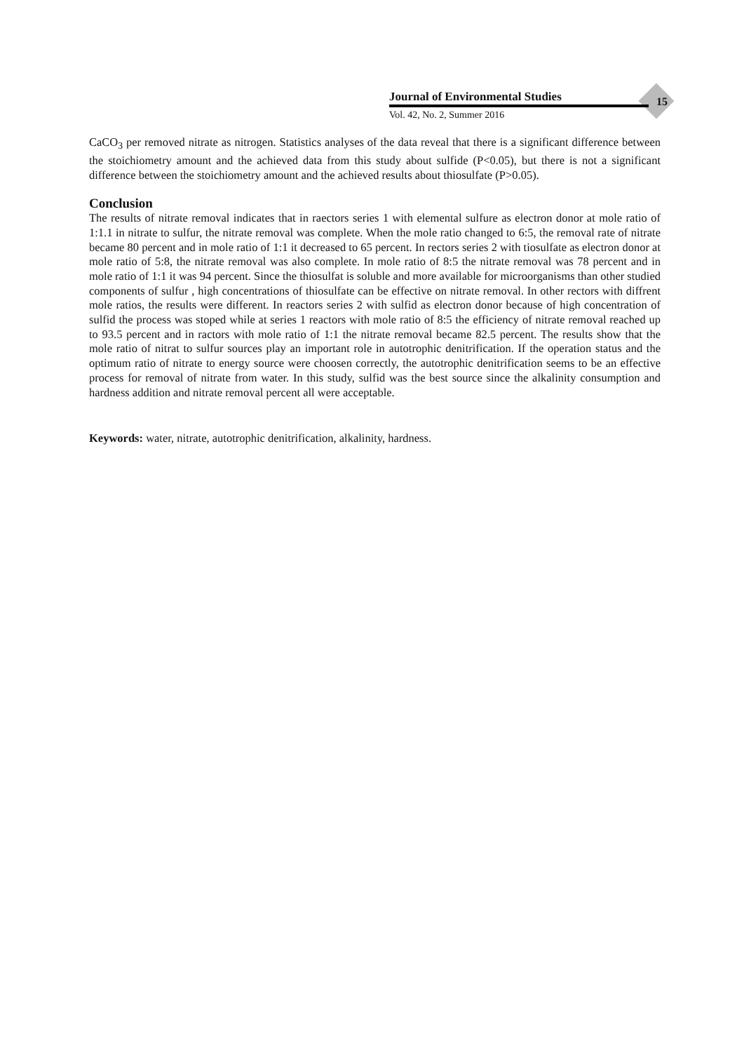Journal of Environmental Studies
Vol. 42, No. 2, Summer 2016
15
CaCO<sub>3</sub> per removed nitrate as nitrogen. Statistics analyses of the data reveal that there is a significant difference between the stoichiometry amount and the achieved data from this study about sulfide (P<0.05), but there is not a significant difference between the stoichiometry amount and the achieved results about thiosulfate (P>0.05).
Conclusion
The results of nitrate removal indicates that in raectors series 1 with elemental sulfure as electron donor at mole ratio of 1:1.1 in nitrate to sulfur, the nitrate removal was complete. When the mole ratio changed to 6:5, the removal rate of nitrate became 80 percent and in mole ratio of 1:1 it decreased to 65 percent. In rectors series 2 with tiosulfate as electron donor at mole ratio of 5:8, the nitrate removal was also complete. In mole ratio of 8:5 the nitrate removal was 78 percent and in mole ratio of 1:1 it was 94 percent. Since the thiosulfat is soluble and more available for microorganisms than other studied components of sulfur , high concentrations of thiosulfate can be effective on nitrate removal. In other rectors with diffrent mole ratios, the results were different. In reactors series 2 with sulfid as electron donor because of high concentration of sulfid the process was stoped while at series 1 reactors with mole ratio of 8:5 the efficiency of nitrate removal reached up to 93.5 percent and in ractors with mole ratio of 1:1 the nitrate removal became 82.5 percent. The results show that the mole ratio of nitrat to sulfur sources play an important role in autotrophic denitrification. If the operation status and the optimum ratio of nitrate to energy source were choosen correctly, the autotrophic denitrification seems to be an effective process for removal of nitrate from water. In this study, sulfid was the best source since the alkalinity consumption and hardness addition and nitrate removal percent all were acceptable.
Keywords: water, nitrate, autotrophic denitrification, alkalinity, hardness.